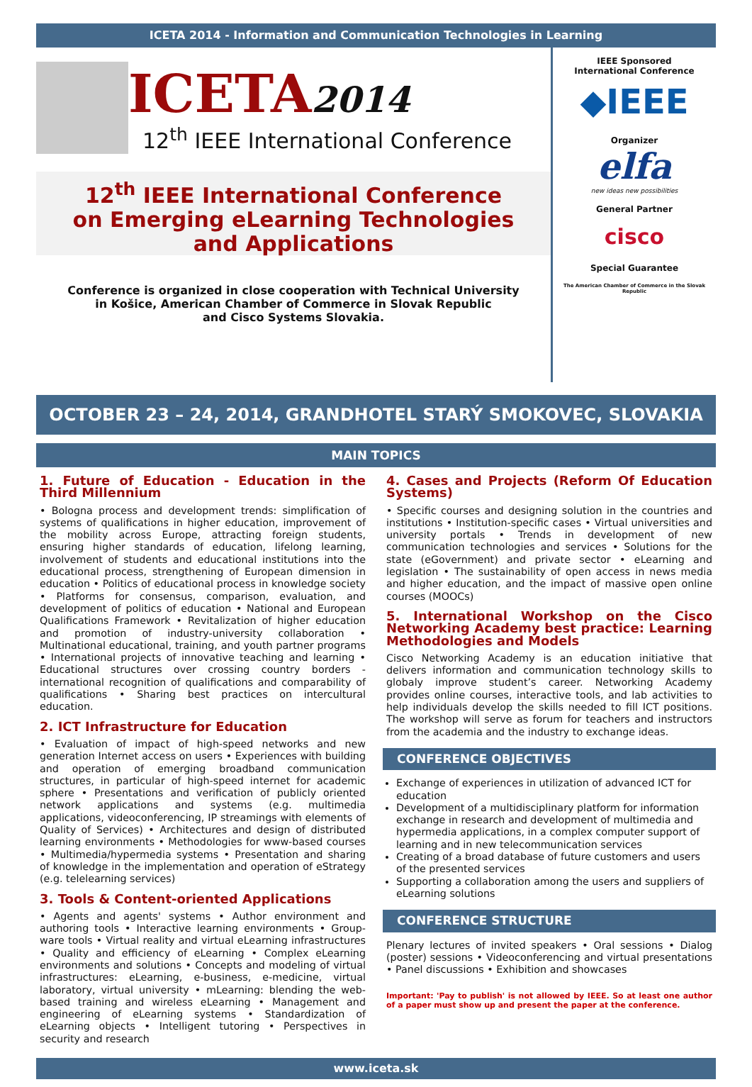ICETA 2014 - Information and Communication Technologies in Learning
ICETA2014
12<sup>th</sup> IEEE International Conference
12<sup>th</sup> IEEE International Conference
on Emerging eLearning Technologies
and Applications
Conference is organized in close cooperation with Technical University
in Košice, American Chamber of Commerce in Slovak Republic
and Cisco Systems Slovakia.
IEEE Sponsored
International Conference
◆IEEE
Organizer
elfa
new ideas new possibilities
General Partner
cisco
Special Guarantee
The American Chamber of Commerce in the Slovak Republic
OCTOBER 23 – 24, 2014, GRANDHOTEL STARÝ SMOKOVEC, SLOVAKIA
MAIN TOPICS
1. Future of Education - Education in the Third Millennium
• Bologna process and development trends: simplification of systems of qualifications in higher education, improvement of the mobility across Europe, attracting foreign students, ensuring higher standards of education, lifelong learning, involvement of students and educational institutions into the educational process, strengthening of European dimension in education • Politics of educational process in knowledge society • Platforms for consensus, comparison, evaluation, and development of politics of education • National and European Qualifications Framework • Revitalization of higher education and promotion of industry-university collaboration • Multinational educational, training, and youth partner programs • International projects of innovative teaching and learning • Educational structures over crossing country borders - international recognition of qualifications and comparability of qualifications • Sharing best practices on intercultural education.
2. ICT Infrastructure for Education
• Evaluation of impact of high-speed networks and new generation Internet access on users • Experiences with building and operation of emerging broadband communication structures, in particular of high-speed internet for academic sphere • Presentations and verification of publicly oriented network applications and systems (e.g. multimedia applications, videoconferencing, IP streamings with elements of Quality of Services) • Architectures and design of distributed learning environments • Methodologies for www-based courses • Multimedia/hypermedia systems • Presentation and sharing of knowledge in the implementation and operation of eStrategy (e.g. telelearning services)
3. Tools & Content-oriented Applications
• Agents and agents' systems • Author environment and authoring tools • Interactive learning environments • Group-ware tools • Virtual reality and virtual eLearning infrastructures • Quality and efficiency of eLearning • Complex eLearning environments and solutions • Concepts and modeling of virtual infrastructures: eLearning, e-business, e-medicine, virtual laboratory, virtual university • mLearning: blending the web-based training and wireless eLearning • Management and engineering of eLearning systems • Standardization of eLearning objects • Intelligent tutoring • Perspectives in security and research
4. Cases and Projects (Reform Of Education Systems)
• Specific courses and designing solution in the countries and institutions • Institution-specific cases • Virtual universities and university portals • Trends in development of new communication technologies and services • Solutions for the state (eGovernment) and private sector • eLearning and legislation • The sustainability of open access in news media and higher education, and the impact of massive open online courses (MOOCs)
5. International Workshop on the Cisco Networking Academy best practice: Learning Methodologies and Models
Cisco Networking Academy is an education initiative that delivers information and communication technology skills to globaly improve student’s career. Networking Academy provides online courses, interactive tools, and lab activities to help individuals develop the skills needed to fill ICT positions. The workshop will serve as forum for teachers and instructors from the academia and the industry to exchange ideas.
CONFERENCE OBJECTIVES
Exchange of experiences in utilization of advanced ICT for education
Development of a multidisciplinary platform for information exchange in research and development of multimedia and hypermedia applications, in a complex computer support of learning and in new telecommunication services
Creating of a broad database of future customers and users of the presented services
Supporting a collaboration among the users and suppliers of eLearning solutions
CONFERENCE STRUCTURE
Plenary lectures of invited speakers • Oral sessions • Dialog (poster) sessions • Videoconferencing and virtual presentations • Panel discussions • Exhibition and showcases
Important: 'Pay to publish' is not allowed by IEEE. So at least one author of a paper must show up and present the paper at the conference.
www.iceta.sk